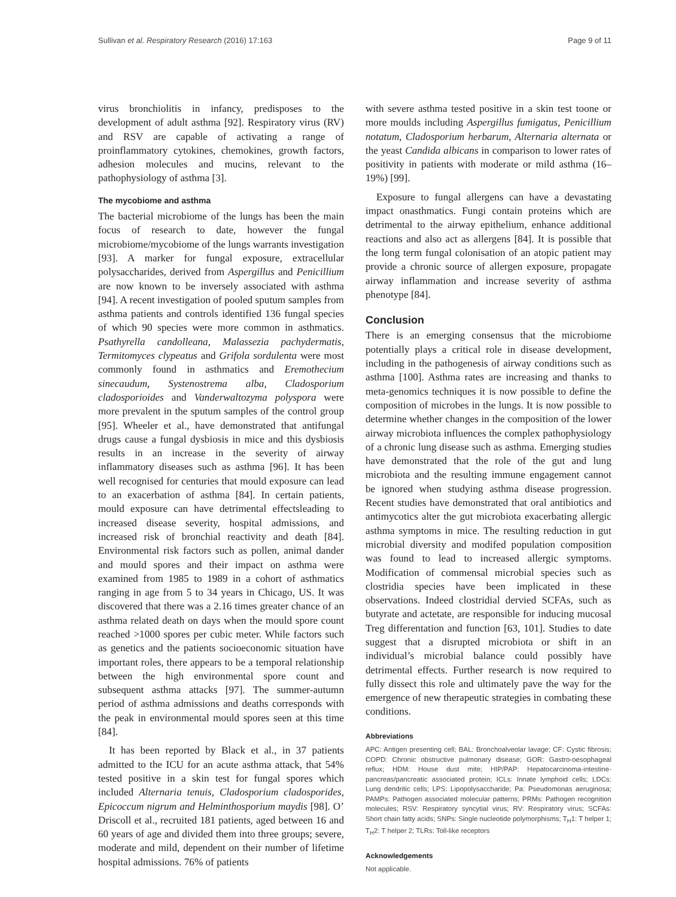Sullivan et al. Respiratory Research (2016) 17:163 Page 9 of 11
virus bronchiolitis in infancy, predisposes to the development of adult asthma [92]. Respiratory virus (RV) and RSV are capable of activating a range of proinflammatory cytokines, chemokines, growth factors, adhesion molecules and mucins, relevant to the pathophysiology of asthma [3].
The mycobiome and asthma
The bacterial microbiome of the lungs has been the main focus of research to date, however the fungal microbiome/mycobiome of the lungs warrants investigation [93]. A marker for fungal exposure, extracellular polysaccharides, derived from Aspergillus and Penicillium are now known to be inversely associated with asthma [94]. A recent investigation of pooled sputum samples from asthma patients and controls identified 136 fungal species of which 90 species were more common in asthmatics. Psathyrella candolleana, Malassezia pachydermatis, Termitomyces clypeatus and Grifola sordulenta were most commonly found in asthmatics and Eremothecium sinecaudum, Systenostrema alba, Cladosporium cladosporioides and Vanderwaltozyma polyspora were more prevalent in the sputum samples of the control group [95]. Wheeler et al., have demonstrated that antifungal drugs cause a fungal dysbiosis in mice and this dysbiosis results in an increase in the severity of airway inflammatory diseases such as asthma [96]. It has been well recognised for centuries that mould exposure can lead to an exacerbation of asthma [84]. In certain patients, mould exposure can have detrimental effectsleading to increased disease severity, hospital admissions, and increased risk of bronchial reactivity and death [84]. Environmental risk factors such as pollen, animal dander and mould spores and their impact on asthma were examined from 1985 to 1989 in a cohort of asthmatics ranging in age from 5 to 34 years in Chicago, US. It was discovered that there was a 2.16 times greater chance of an asthma related death on days when the mould spore count reached >1000 spores per cubic meter. While factors such as genetics and the patients socioeconomic situation have important roles, there appears to be a temporal relationship between the high environmental spore count and subsequent asthma attacks [97]. The summer-autumn period of asthma admissions and deaths corresponds with the peak in environmental mould spores seen at this time [84].
It has been reported by Black et al., in 37 patients admitted to the ICU for an acute asthma attack, that 54% tested positive in a skin test for fungal spores which included Alternaria tenuis, Cladosporium cladosporides, Epicoccum nigrum and Helminthosporium maydis [98]. O’ Driscoll et al., recruited 181 patients, aged between 16 and 60 years of age and divided them into three groups; severe, moderate and mild, dependent on their number of lifetime hospital admissions. 76% of patients
with severe asthma tested positive in a skin test toone or more moulds including Aspergillus fumigatus, Penicillium notatum, Cladosporium herbarum, Alternaria alternata or the yeast Candida albicans in comparison to lower rates of positivity in patients with moderate or mild asthma (16–19%) [99].
Exposure to fungal allergens can have a devastating impact onasthmatics. Fungi contain proteins which are detrimental to the airway epithelium, enhance additional reactions and also act as allergens [84]. It is possible that the long term fungal colonisation of an atopic patient may provide a chronic source of allergen exposure, propagate airway inflammation and increase severity of asthma phenotype [84].
Conclusion
There is an emerging consensus that the microbiome potentially plays a critical role in disease development, including in the pathogenesis of airway conditions such as asthma [100]. Asthma rates are increasing and thanks to meta-genomics techniques it is now possible to define the composition of microbes in the lungs. It is now possible to determine whether changes in the composition of the lower airway microbiota influences the complex pathophysiology of a chronic lung disease such as asthma. Emerging studies have demonstrated that the role of the gut and lung microbiota and the resulting immune engagement cannot be ignored when studying asthma disease progression. Recent studies have demonstrated that oral antibiotics and antimycotics alter the gut microbiota exacerbating allergic asthma symptoms in mice. The resulting reduction in gut microbial diversity and modifed population composition was found to lead to increased allergic symptoms. Modification of commensal microbial species such as clostridia species have been implicated in these observations. Indeed clostridial dervied SCFAs, such as butyrate and actetate, are responsible for inducing mucosal Treg differentation and function [63, 101]. Studies to date suggest that a disrupted microbiota or shift in an individual’s microbial balance could possibly have detrimental effects. Further research is now required to fully dissect this role and ultimately pave the way for the emergence of new therapeutic strategies in combating these conditions.
Abbreviations
APC: Antigen presenting cell; BAL: Bronchoalveolar lavage; CF: Cystic fibrosis; COPD: Chronic obstructive pulmonary disease; GOR: Gastro-oesophageal reflux; HDM: House dust mite; HIP/PAP: Hepatocarcinoma-intestine-pancreas/pancreatic associated protein; ICLs: Innate lymphoid cells; LDCs: Lung dendritic cells; LPS: Lipopolysaccharide; Pa: Pseudomonas aeruginosa; PAMPs: Pathogen associated molecular patterns; PRMs: Pathogen recognition molecules; RSV: Respiratory syncytial virus; RV: Respiratory virus; SCFAs: Short chain fatty acids; SNPs: Single nucleotide polymorphisms; T<sub>H</sub>1: T helper 1; T<sub>H</sub>2: T helper 2; TLRs: Toll-like receptors
Acknowledgements
Not applicable.